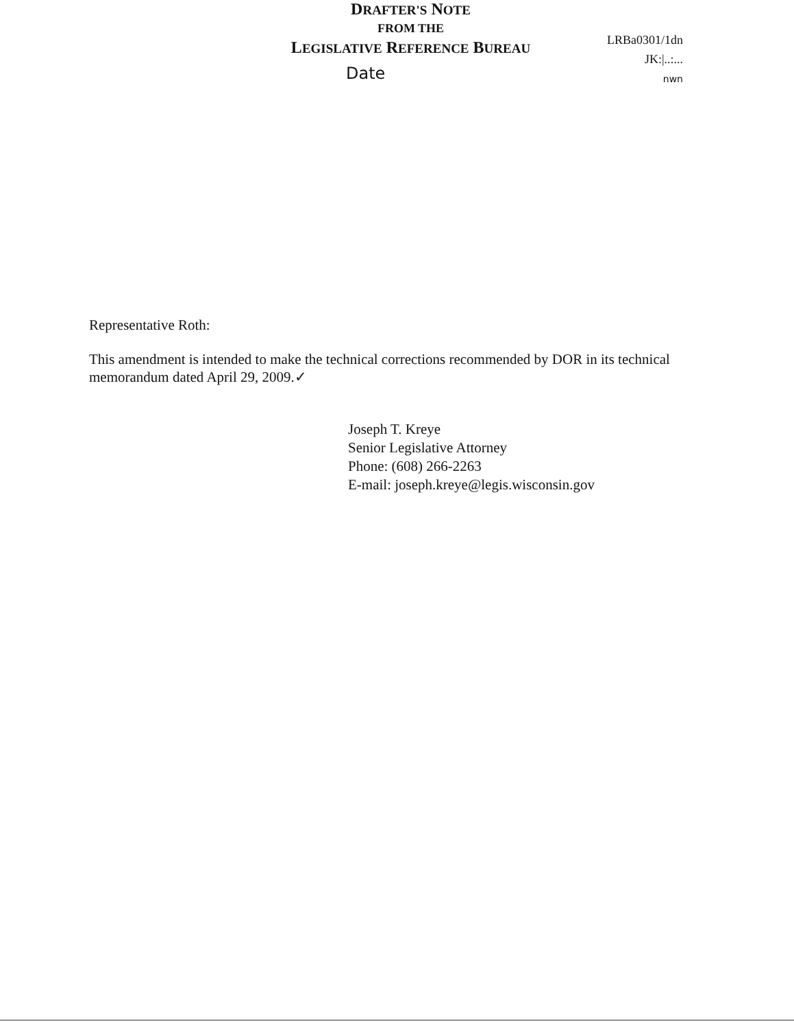LRBa0301/1dn
JK:|..:...
nwn
DRAFTER'S NOTE
FROM THE
LEGISLATIVE REFERENCE BUREAU
Date
Representative Roth:
This amendment is intended to make the technical corrections recommended by DOR in its technical memorandum dated April 29, 2009.✓
Joseph T. Kreye
Senior Legislative Attorney
Phone: (608) 266-2263
E-mail: joseph.kreye@legis.wisconsin.gov